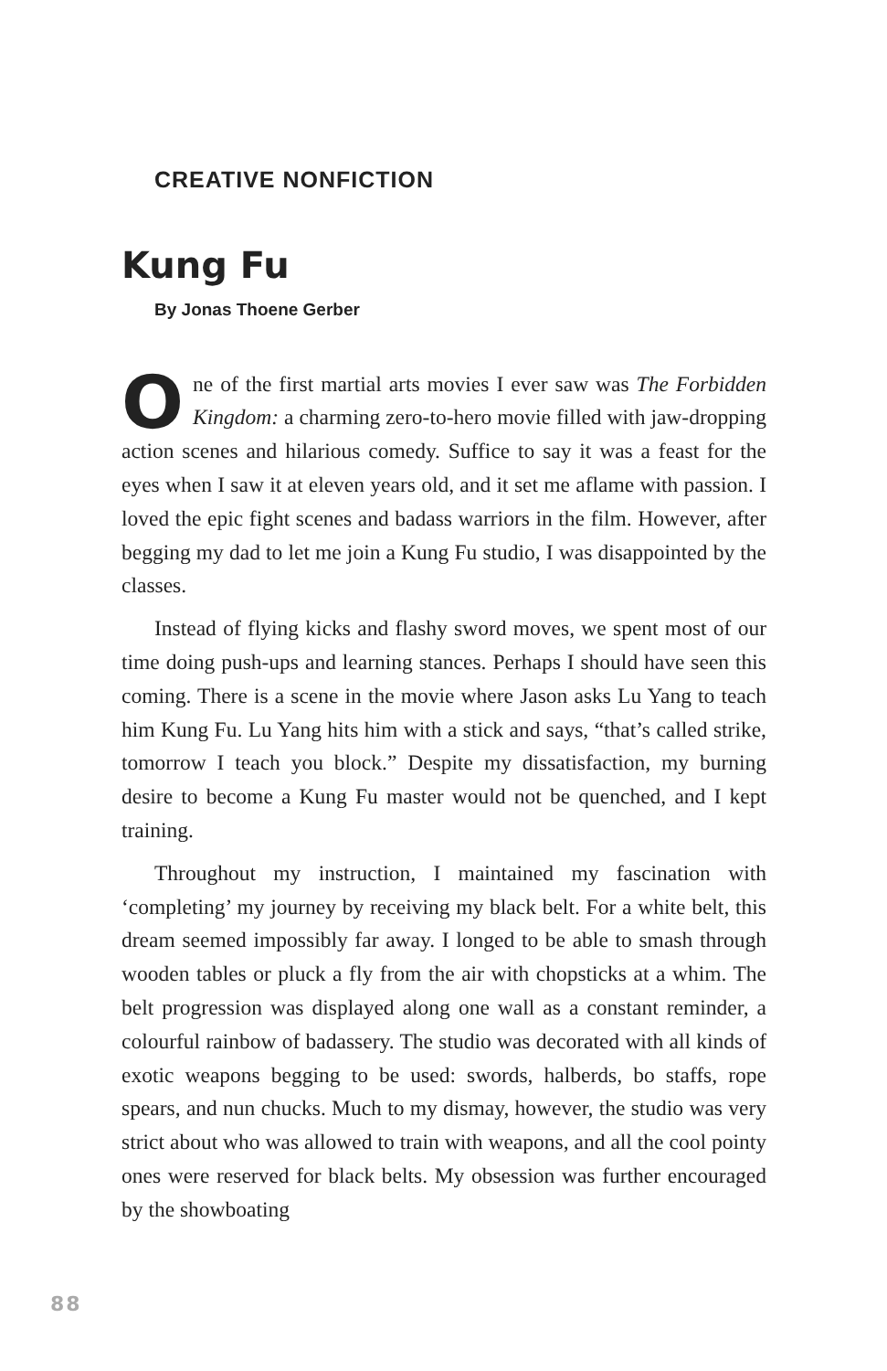CREATIVE NONFICTION
Kung Fu
By Jonas Thoene Gerber
One of the first martial arts movies I ever saw was The Forbidden Kingdom: a charming zero-to-hero movie filled with jaw-dropping action scenes and hilarious comedy. Suffice to say it was a feast for the eyes when I saw it at eleven years old, and it set me aflame with passion. I loved the epic fight scenes and badass warriors in the film. However, after begging my dad to let me join a Kung Fu studio, I was disappointed by the classes.
Instead of flying kicks and flashy sword moves, we spent most of our time doing push-ups and learning stances. Perhaps I should have seen this coming. There is a scene in the movie where Jason asks Lu Yang to teach him Kung Fu. Lu Yang hits him with a stick and says, “that’s called strike, tomorrow I teach you block.” Despite my dissatisfaction, my burning desire to become a Kung Fu master would not be quenched, and I kept training.
Throughout my instruction, I maintained my fascination with ‘completing’ my journey by receiving my black belt. For a white belt, this dream seemed impossibly far away. I longed to be able to smash through wooden tables or pluck a fly from the air with chopsticks at a whim. The belt progression was displayed along one wall as a constant reminder, a colourful rainbow of badassery. The studio was decorated with all kinds of exotic weapons begging to be used: swords, halberds, bo staffs, rope spears, and nun chucks. Much to my dismay, however, the studio was very strict about who was allowed to train with weapons, and all the cool pointy ones were reserved for black belts. My obsession was further encouraged by the showboating
88